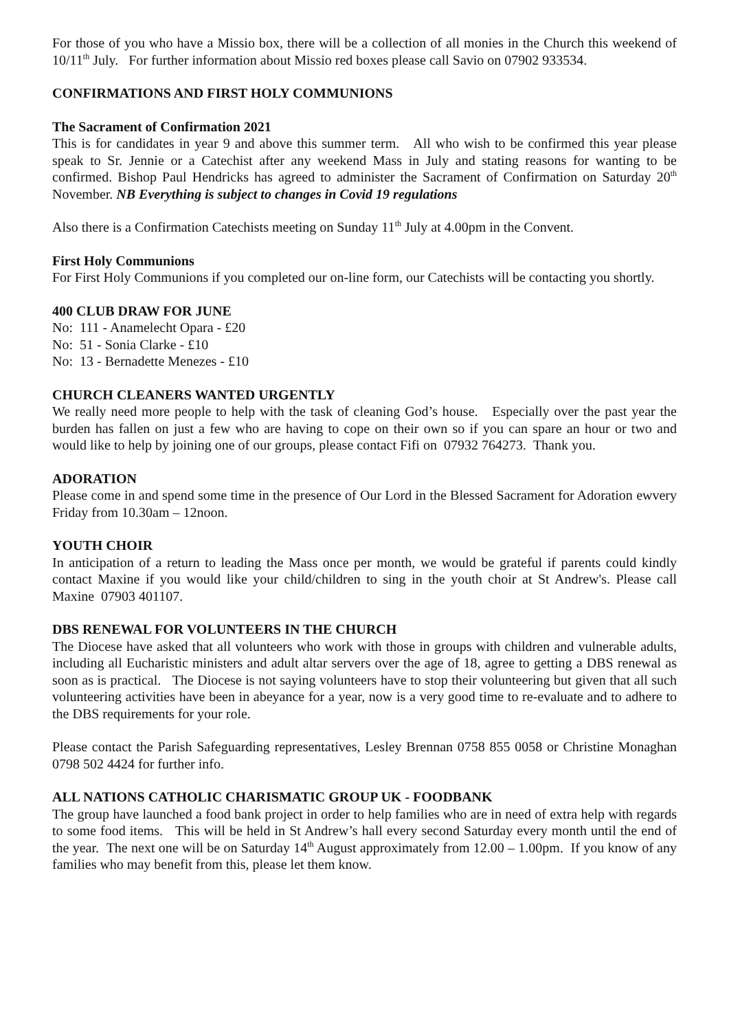For those of you who have a Missio box, there will be a collection of all monies in the Church this weekend of 10/11<sup>th</sup> July. For further information about Missio red boxes please call Savio on 07902 933534.
CONFIRMATIONS AND FIRST HOLY COMMUNIONS
The Sacrament of Confirmation 2021
This is for candidates in year 9 and above this summer term. All who wish to be confirmed this year please speak to Sr. Jennie or a Catechist after any weekend Mass in July and stating reasons for wanting to be confirmed. Bishop Paul Hendricks has agreed to administer the Sacrament of Confirmation on Saturday 20<sup>th</sup> November. NB Everything is subject to changes in Covid 19 regulations
Also there is a Confirmation Catechists meeting on Sunday 11<sup>th</sup> July at 4.00pm in the Convent.
First Holy Communions
For First Holy Communions if you completed our on-line form, our Catechists will be contacting you shortly.
400 CLUB DRAW FOR JUNE
No: 111 - Anamelecht Opara - £20
No: 51 - Sonia Clarke - £10
No: 13 - Bernadette Menezes - £10
CHURCH CLEANERS WANTED URGENTLY
We really need more people to help with the task of cleaning God’s house. Especially over the past year the burden has fallen on just a few who are having to cope on their own so if you can spare an hour or two and would like to help by joining one of our groups, please contact Fifi on 07932 764273. Thank you.
ADORATION
Please come in and spend some time in the presence of Our Lord in the Blessed Sacrament for Adoration ewvery Friday from 10.30am – 12noon.
YOUTH CHOIR
In anticipation of a return to leading the Mass once per month, we would be grateful if parents could kindly contact Maxine if you would like your child/children to sing in the youth choir at St Andrew's. Please call Maxine 07903 401107.
DBS RENEWAL FOR VOLUNTEERS IN THE CHURCH
The Diocese have asked that all volunteers who work with those in groups with children and vulnerable adults, including all Eucharistic ministers and adult altar servers over the age of 18, agree to getting a DBS renewal as soon as is practical. The Diocese is not saying volunteers have to stop their volunteering but given that all such volunteering activities have been in abeyance for a year, now is a very good time to re-evaluate and to adhere to the DBS requirements for your role.
Please contact the Parish Safeguarding representatives, Lesley Brennan 0758 855 0058 or Christine Monaghan 0798 502 4424 for further info.
ALL NATIONS CATHOLIC CHARISMATIC GROUP UK - FOODBANK
The group have launched a food bank project in order to help families who are in need of extra help with regards to some food items. This will be held in St Andrew’s hall every second Saturday every month until the end of the year. The next one will be on Saturday 14<sup>th</sup> August approximately from 12.00 – 1.00pm. If you know of any families who may benefit from this, please let them know.